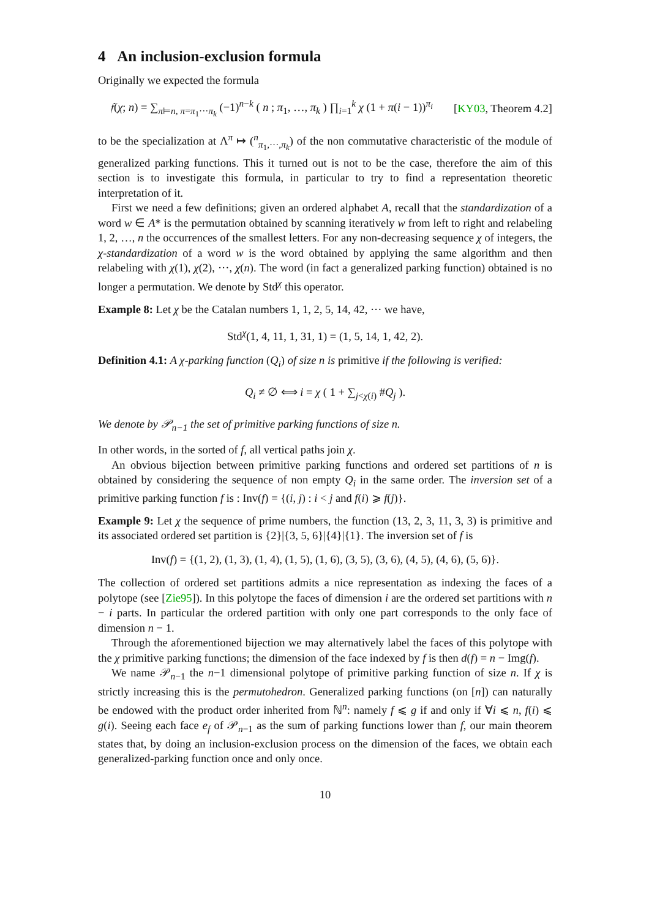4 An inclusion-exclusion formula
Originally we expected the formula
𝔣(χ; n) = ∑<sub>π⊨n, π=π<sub>1</sub>···π<sub>k</sub></sub> (−1)<sup>n−k</sup> ( n ; π<sub>1</sub>, …, π<sub>k</sub> ) ∏<sub>i=1</sub><sup>k</sup> χ (1 + π(i − 1))<sup>π<sub>i</sub></sup> [KY03, Theorem 4.2]
to be the specialization at Λ<sup>π</sup> ↦ (<sup>n</sup><sub>π<sub>1</sub>,···,π<sub>k</sub></sub>) of the non commutative characteristic of the module of generalized parking functions. This it turned out is not to be the case, therefore the aim of this section is to investigate this formula, in particular to try to find a representation theoretic interpretation of it.
First we need a few definitions; given an ordered alphabet A, recall that the standardization of a word w ∈ A* is the permutation obtained by scanning iteratively w from left to right and relabeling 1, 2, …, n the occurrences of the smallest letters. For any non-decreasing sequence χ of integers, the χ-standardization of a word w is the word obtained by applying the same algorithm and then relabeling with χ(1), χ(2), ···, χ(n). The word (in fact a generalized parking function) obtained is no longer a permutation. We denote by Std<sup>χ</sup> this operator.
Example 8: Let χ be the Catalan numbers 1, 1, 2, 5, 14, 42, ··· we have,
Std<sup>χ</sup>(1, 4, 11, 1, 31, 1) = (1, 5, 14, 1, 42, 2).
Definition 4.1: A χ-parking function (Q<sub>i</sub>) of size n is primitive if the following is verified:
Q<sub>i</sub> ≠ ∅ ⟺ i = χ ( 1 + ∑<sub>j<χ(i)</sub> #Q<sub>j</sub> ).
We denote by 𝒫<sub>n−1</sub> the set of primitive parking functions of size n.
In other words, in the sorted of f, all vertical paths join χ.
An obvious bijection between primitive parking functions and ordered set partitions of n is obtained by considering the sequence of non empty Q<sub>i</sub> in the same order. The inversion set of a primitive parking function f is : Inv(f) = {(i, j) : i < j and f(i) ⩾ f(j)}.
Example 9: Let χ the sequence of prime numbers, the function (13, 2, 3, 11, 3, 3) is primitive and its associated ordered set partition is {2}|{3, 5, 6}|{4}|{1}. The inversion set of f is
Inv(f) = {(1, 2), (1, 3), (1, 4), (1, 5), (1, 6), (3, 5), (3, 6), (4, 5), (4, 6), (5, 6)}.
The collection of ordered set partitions admits a nice representation as indexing the faces of a polytope (see [Zie95]). In this polytope the faces of dimension i are the ordered set partitions with n − i parts. In particular the ordered partition with only one part corresponds to the only face of dimension n − 1.
Through the aforementioned bijection we may alternatively label the faces of this polytope with the χ primitive parking functions; the dimension of the face indexed by f is then d(f) = n − Img(f).
We name 𝒫<sub>n−1</sub> the n−1 dimensional polytope of primitive parking function of size n. If χ is strictly increasing this is the permutohedron. Generalized parking functions (on [n]) can naturally be endowed with the product order inherited from ℕ<sup>n</sup>: namely f ⩽ g if and only if ∀i ⩽ n, f(i) ⩽ g(i). Seeing each face e<sub>f</sub> of 𝒫<sub>n−1</sub> as the sum of parking functions lower than f, our main theorem states that, by doing an inclusion-exclusion process on the dimension of the faces, we obtain each generalized-parking function once and only once.
10